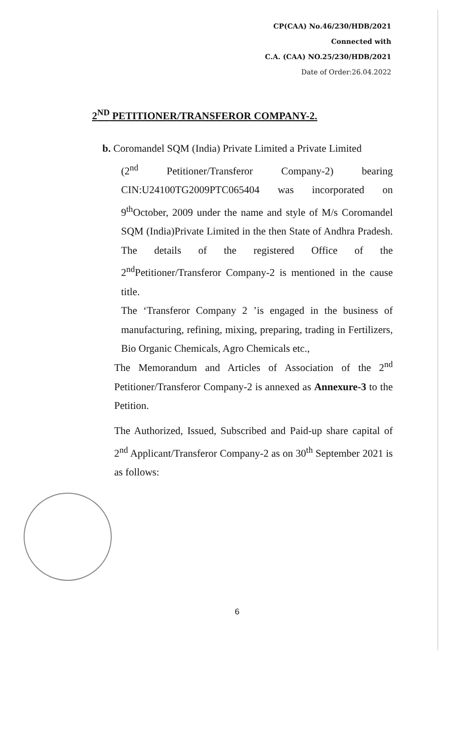CP(CAA) No.46/230/HDB/2021
Connected with
C.A. (CAA) NO.25/230/HDB/2021
Date of Order:26.04.2022
2<sup>ND</sup> PETITIONER/TRANSFEROR COMPANY-2.
b. Coromandel SQM (India) Private Limited a Private Limited
(2<sup>nd</sup> Petitioner/Transferor Company-2) bearing CIN:U24100TG2009PTC065404 was incorporated on 9<sup>th</sup>October, 2009 under the name and style of M/s Coromandel SQM (India)Private Limited in the then State of Andhra Pradesh. The details of the registered Office of the 2<sup>nd</sup>Petitioner/Transferor Company-2 is mentioned in the cause title.
The ‘Transferor Company 2 ’is engaged in the business of manufacturing, refining, mixing, preparing, trading in Fertilizers, Bio Organic Chemicals, Agro Chemicals etc.,
The Memorandum and Articles of Association of the 2<sup>nd</sup> Petitioner/Transferor Company-2 is annexed as Annexure-3 to the Petition.
The Authorized, Issued, Subscribed and Paid-up share capital of 2<sup>nd</sup> Applicant/Transferor Company-2 as on 30<sup>th</sup> September 2021 is as follows:
6